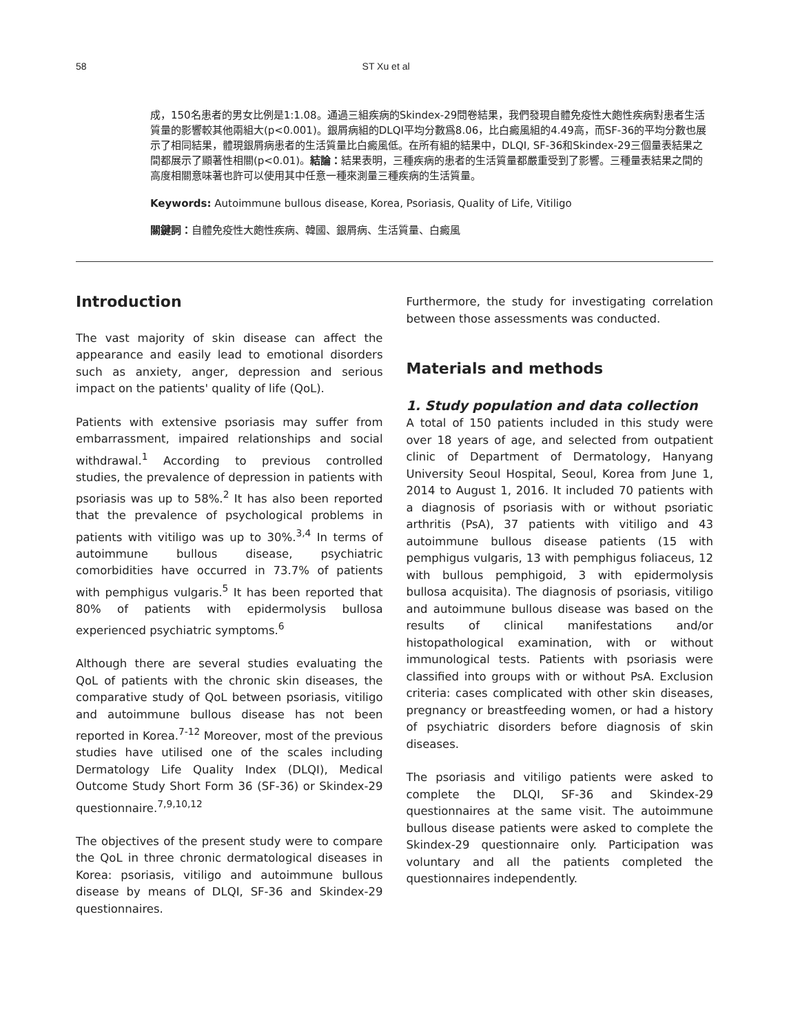58 ST Xu et al
成，150名患者的男女比例是1:1.08。通過三組疾病的Skindex-29問卷結果，我們發現自體免疫性大皰性疾病對患者生活質量的影響較其他兩組大(p<0.001)。銀屑病組的DLQI平均分數爲8.06，比白癜風組的4.49高，而SF-36的平均分數也展示了相同結果，體現銀屑病患者的生活質量比白癜風低。在所有組的結果中，DLQI, SF-36和Skindex-29三個量表結果之間都展示了顯著性相關(p<0.01)。結論：結果表明，三種疾病的患者的生活質量都嚴重受到了影響。三種量表結果之間的高度相關意味著也許可以使用其中任意一種來測量三種疾病的生活質量。
Keywords: Autoimmune bullous disease, Korea, Psoriasis, Quality of Life, Vitiligo
關鍵詞：自體免疫性大皰性疾病、韓國、銀屑病、生活質量、白癜風
Introduction
The vast majority of skin disease can affect the appearance and easily lead to emotional disorders such as anxiety, anger, depression and serious impact on the patients' quality of life (QoL).
Patients with extensive psoriasis may suffer from embarrassment, impaired relationships and social withdrawal.<sup>1</sup> According to previous controlled studies, the prevalence of depression in patients with psoriasis was up to 58%.<sup>2</sup> It has also been reported that the prevalence of psychological problems in patients with vitiligo was up to 30%.<sup>3,4</sup> In terms of autoimmune bullous disease, psychiatric comorbidities have occurred in 73.7% of patients with pemphigus vulgaris.<sup>5</sup> It has been reported that 80% of patients with epidermolysis bullosa experienced psychiatric symptoms.<sup>6</sup>
Although there are several studies evaluating the QoL of patients with the chronic skin diseases, the comparative study of QoL between psoriasis, vitiligo and autoimmune bullous disease has not been reported in Korea.<sup>7-12</sup> Moreover, most of the previous studies have utilised one of the scales including Dermatology Life Quality Index (DLQI), Medical Outcome Study Short Form 36 (SF-36) or Skindex-29 questionnaire.<sup>7,9,10,12</sup>
The objectives of the present study were to compare the QoL in three chronic dermatological diseases in Korea: psoriasis, vitiligo and autoimmune bullous disease by means of DLQI, SF-36 and Skindex-29 questionnaires.
Furthermore, the study for investigating correlation between those assessments was conducted.
Materials and methods
1. Study population and data collection
A total of 150 patients included in this study were over 18 years of age, and selected from outpatient clinic of Department of Dermatology, Hanyang University Seoul Hospital, Seoul, Korea from June 1, 2014 to August 1, 2016. It included 70 patients with a diagnosis of psoriasis with or without psoriatic arthritis (PsA), 37 patients with vitiligo and 43 autoimmune bullous disease patients (15 with pemphigus vulgaris, 13 with pemphigus foliaceus, 12 with bullous pemphigoid, 3 with epidermolysis bullosa acquisita). The diagnosis of psoriasis, vitiligo and autoimmune bullous disease was based on the results of clinical manifestations and/or histopathological examination, with or without immunological tests. Patients with psoriasis were classified into groups with or without PsA. Exclusion criteria: cases complicated with other skin diseases, pregnancy or breastfeeding women, or had a history of psychiatric disorders before diagnosis of skin diseases.
The psoriasis and vitiligo patients were asked to complete the DLQI, SF-36 and Skindex-29 questionnaires at the same visit. The autoimmune bullous disease patients were asked to complete the Skindex-29 questionnaire only. Participation was voluntary and all the patients completed the questionnaires independently.